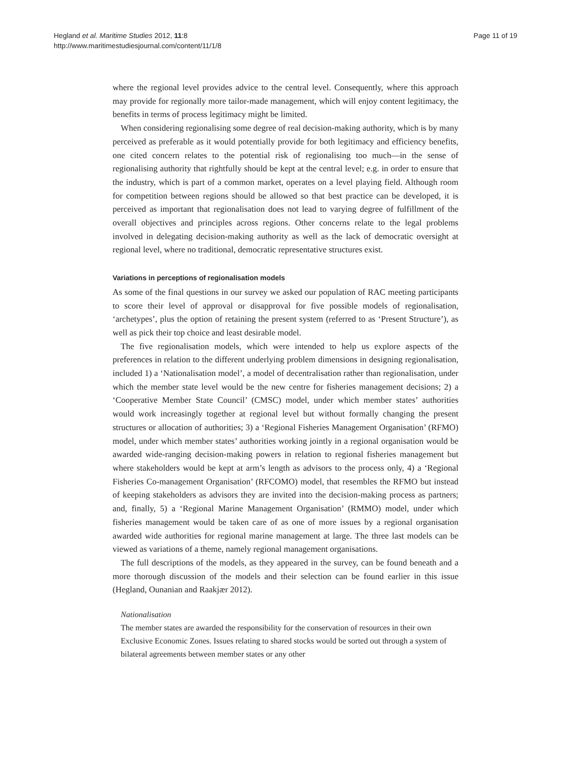Hegland et al. Maritime Studies 2012, 11:8
http://www.maritimestudiesjournal.com/content/11/1/8
Page 11 of 19
where the regional level provides advice to the central level. Consequently, where this approach may provide for regionally more tailor-made management, which will enjoy content legitimacy, the benefits in terms of process legitimacy might be limited.
When considering regionalising some degree of real decision-making authority, which is by many perceived as preferable as it would potentially provide for both legitimacy and efficiency benefits, one cited concern relates to the potential risk of regionalising too much—in the sense of regionalising authority that rightfully should be kept at the central level; e.g. in order to ensure that the industry, which is part of a common market, operates on a level playing field. Although room for competition between regions should be allowed so that best practice can be developed, it is perceived as important that regionalisation does not lead to varying degree of fulfillment of the overall objectives and principles across regions. Other concerns relate to the legal problems involved in delegating decision-making authority as well as the lack of democratic oversight at regional level, where no traditional, democratic representative structures exist.
Variations in perceptions of regionalisation models
As some of the final questions in our survey we asked our population of RAC meeting participants to score their level of approval or disapproval for five possible models of regionalisation, ‘archetypes’, plus the option of retaining the present system (referred to as ‘Present Structure’), as well as pick their top choice and least desirable model.
The five regionalisation models, which were intended to help us explore aspects of the preferences in relation to the different underlying problem dimensions in designing regionalisation, included 1) a ‘Nationalisation model’, a model of decentralisation rather than regionalisation, under which the member state level would be the new centre for fisheries management decisions; 2) a ‘Cooperative Member State Council’ (CMSC) model, under which member states’ authorities would work increasingly together at regional level but without formally changing the present structures or allocation of authorities; 3) a ‘Regional Fisheries Management Organisation’ (RFMO) model, under which member states’ authorities working jointly in a regional organisation would be awarded wide-ranging decision-making powers in relation to regional fisheries management but where stakeholders would be kept at arm’s length as advisors to the process only, 4) a ‘Regional Fisheries Co-management Organisation’ (RFCOMO) model, that resembles the RFMO but instead of keeping stakeholders as advisors they are invited into the decision-making process as partners; and, finally, 5) a ‘Regional Marine Management Organisation’ (RMMO) model, under which fisheries management would be taken care of as one of more issues by a regional organisation awarded wide authorities for regional marine management at large. The three last models can be viewed as variations of a theme, namely regional management organisations.
The full descriptions of the models, as they appeared in the survey, can be found beneath and a more thorough discussion of the models and their selection can be found earlier in this issue (Hegland, Ounanian and Raakjær 2012).
Nationalisation
The member states are awarded the responsibility for the conservation of resources in their own Exclusive Economic Zones. Issues relating to shared stocks would be sorted out through a system of bilateral agreements between member states or any other